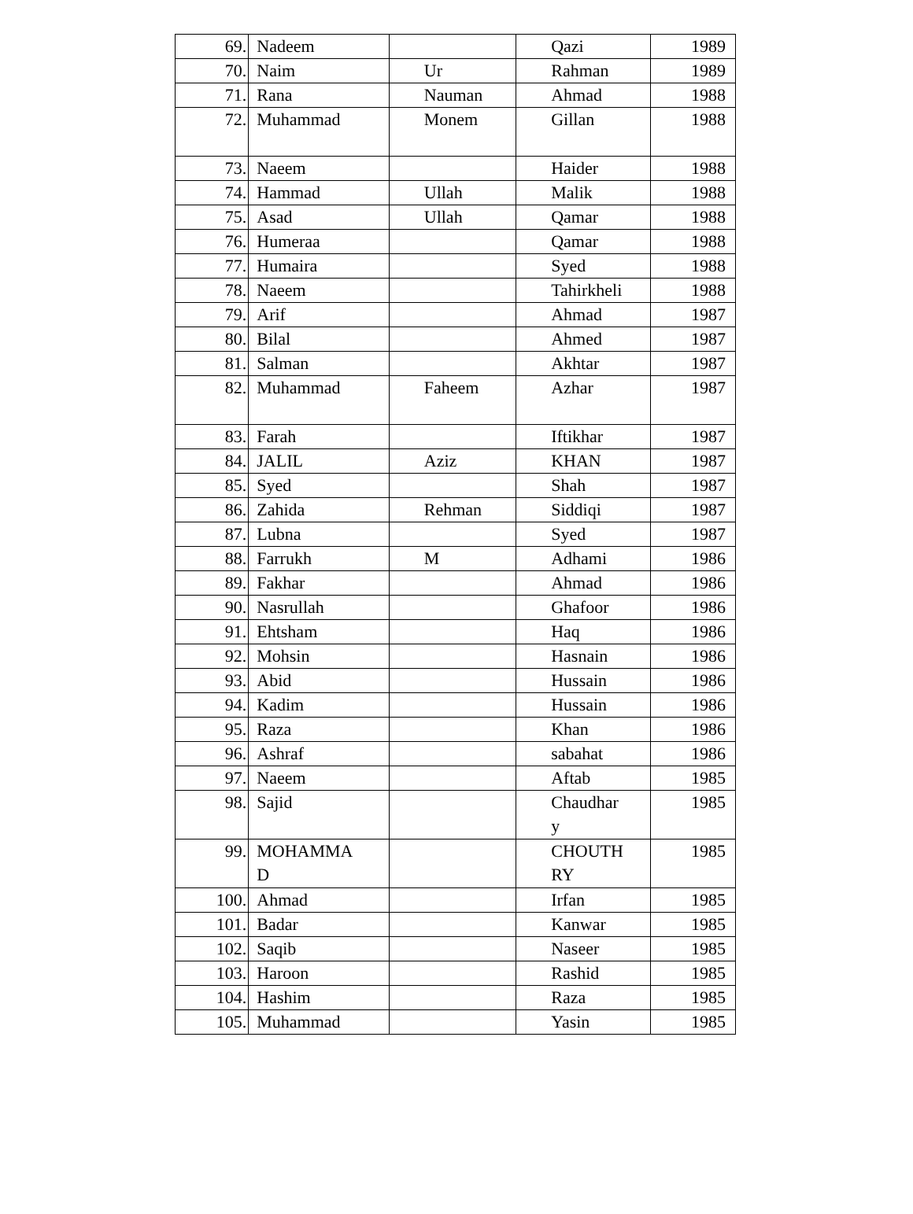| 69. | Nadeem | | Qazi | 1989 |
| 70. | Naim | Ur | Rahman | 1989 |
| 71. | Rana | Nauman | Ahmad | 1988 |
| 72. | Muhammad | Monem | Gillan | 1988 |
| 73. | Naeem | | Haider | 1988 |
| 74. | Hammad | Ullah | Malik | 1988 |
| 75. | Asad | Ullah | Qamar | 1988 |
| 76. | Humeraa | | Qamar | 1988 |
| 77. | Humaira | | Syed | 1988 |
| 78. | Naeem | | Tahirkheli | 1988 |
| 79. | Arif | | Ahmad | 1987 |
| 80. | Bilal | | Ahmed | 1987 |
| 81. | Salman | | Akhtar | 1987 |
| 82. | Muhammad | Faheem | Azhar | 1987 |
| 83. | Farah | | Iftikhar | 1987 |
| 84. | JALIL | Aziz | KHAN | 1987 |
| 85. | Syed | | Shah | 1987 |
| 86. | Zahida | Rehman | Siddiqi | 1987 |
| 87. | Lubna | | Syed | 1987 |
| 88. | Farrukh | M | Adhami | 1986 |
| 89. | Fakhar | | Ahmad | 1986 |
| 90. | Nasrullah | | Ghafoor | 1986 |
| 91. | Ehtsham | | Haq | 1986 |
| 92. | Mohsin | | Hasnain | 1986 |
| 93. | Abid | | Hussain | 1986 |
| 94. | Kadim | | Hussain | 1986 |
| 95. | Raza | | Khan | 1986 |
| 96. | Ashraf | | sabahat | 1986 |
| 97. | Naeem | | Aftab | 1985 |
| 98. | Sajid | | Chaudhar y | 1985 |
| 99. | MOHAMMA D | | CHOUTH RY | 1985 |
| 100. | Ahmad | | Irfan | 1985 |
| 101. | Badar | | Kanwar | 1985 |
| 102. | Saqib | | Naseer | 1985 |
| 103. | Haroon | | Rashid | 1985 |
| 104. | Hashim | | Raza | 1985 |
| 105. | Muhammad | | Yasin | 1985 |